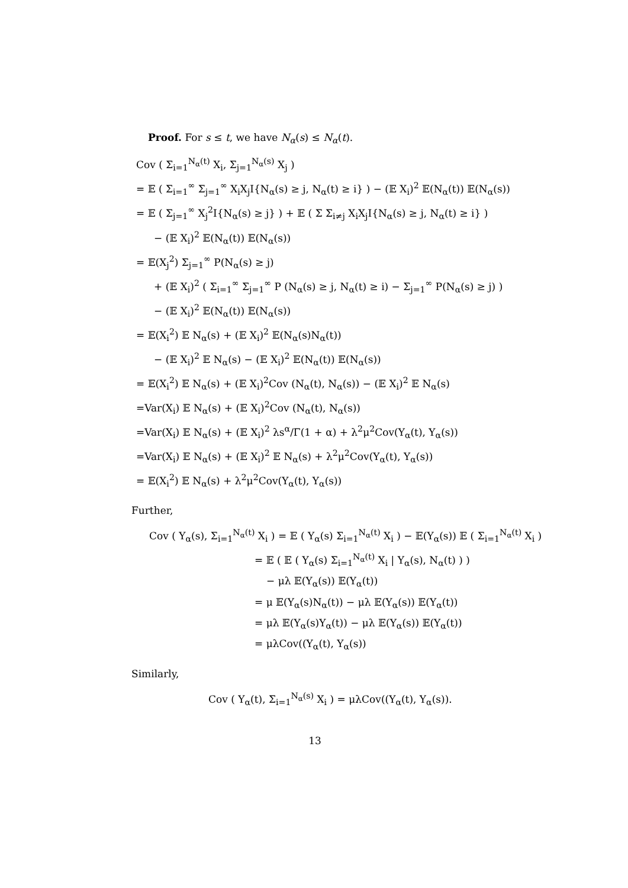Proof. For s ≤ t, we have N<sub>α</sub>(s) ≤ N<sub>α</sub>(t).
Cov ( Σ<sub>i=1</sub><sup>N<sub>α</sub>(t)</sup> X<sub>i</sub>, Σ<sub>j=1</sub><sup>N<sub>α</sub>(s)</sup> X<sub>j</sub> )
= 𝔼 ( Σ<sub>i=1</sub><sup>∞</sup> Σ<sub>j=1</sub><sup>∞</sup> X<sub>i</sub>X<sub>j</sub>I{N<sub>α</sub>(s) ≥ j, N<sub>α</sub>(t) ≥ i} ) − (𝔼 X<sub>i</sub>)<sup>2</sup> 𝔼(N<sub>α</sub>(t)) 𝔼(N<sub>α</sub>(s))
= 𝔼 ( Σ<sub>j=1</sub><sup>∞</sup> X<sub>j</sub><sup>2</sup>I{N<sub>α</sub>(s) ≥ j} ) + 𝔼 ( Σ Σ<sub>i≠j</sub> X<sub>i</sub>X<sub>j</sub>I{N<sub>α</sub>(s) ≥ j, N<sub>α</sub>(t) ≥ i} )
− (𝔼 X<sub>i</sub>)<sup>2</sup> 𝔼(N<sub>α</sub>(t)) 𝔼(N<sub>α</sub>(s))
= 𝔼(X<sub>j</sub><sup>2</sup>) Σ<sub>j=1</sub><sup>∞</sup> P(N<sub>α</sub>(s) ≥ j)
+ (𝔼 X<sub>i</sub>)<sup>2</sup> ( Σ<sub>i=1</sub><sup>∞</sup> Σ<sub>j=1</sub><sup>∞</sup> P (N<sub>α</sub>(s) ≥ j, N<sub>α</sub>(t) ≥ i) − Σ<sub>j=1</sub><sup>∞</sup> P(N<sub>α</sub>(s) ≥ j) )
− (𝔼 X<sub>i</sub>)<sup>2</sup> 𝔼(N<sub>α</sub>(t)) 𝔼(N<sub>α</sub>(s))
= 𝔼(X<sub>i</sub><sup>2</sup>) 𝔼 N<sub>α</sub>(s) + (𝔼 X<sub>i</sub>)<sup>2</sup> 𝔼(N<sub>α</sub>(s)N<sub>α</sub>(t))
− (𝔼 X<sub>i</sub>)<sup>2</sup> 𝔼 N<sub>α</sub>(s) − (𝔼 X<sub>i</sub>)<sup>2</sup> 𝔼(N<sub>α</sub>(t)) 𝔼(N<sub>α</sub>(s))
= 𝔼(X<sub>i</sub><sup>2</sup>) 𝔼 N<sub>α</sub>(s) + (𝔼 X<sub>i</sub>)<sup>2</sup>Cov (N<sub>α</sub>(t), N<sub>α</sub>(s)) − (𝔼 X<sub>i</sub>)<sup>2</sup> 𝔼 N<sub>α</sub>(s)
=Var(X<sub>i</sub>) 𝔼 N<sub>α</sub>(s) + (𝔼 X<sub>i</sub>)<sup>2</sup>Cov (N<sub>α</sub>(t), N<sub>α</sub>(s))
=Var(X<sub>i</sub>) 𝔼 N<sub>α</sub>(s) + (𝔼 X<sub>i</sub>)<sup>2</sup> λs<sup>α</sup>/Γ(1 + α) + λ<sup>2</sup>μ<sup>2</sup>Cov(Y<sub>α</sub>(t), Y<sub>α</sub>(s))
=Var(X<sub>i</sub>) 𝔼 N<sub>α</sub>(s) + (𝔼 X<sub>i</sub>)<sup>2</sup> 𝔼 N<sub>α</sub>(s) + λ<sup>2</sup>μ<sup>2</sup>Cov(Y<sub>α</sub>(t), Y<sub>α</sub>(s))
= 𝔼(X<sub>i</sub><sup>2</sup>) 𝔼 N<sub>α</sub>(s) + λ<sup>2</sup>μ<sup>2</sup>Cov(Y<sub>α</sub>(t), Y<sub>α</sub>(s))
Further,
Cov ( Y<sub>α</sub>(s), Σ<sub>i=1</sub><sup>N<sub>α</sub>(t)</sup> X<sub>i</sub> ) = 𝔼 ( Y<sub>α</sub>(s) Σ<sub>i=1</sub><sup>N<sub>α</sub>(t)</sup> X<sub>i</sub> ) − 𝔼(Y<sub>α</sub>(s)) 𝔼 ( Σ<sub>i=1</sub><sup>N<sub>α</sub>(t)</sup> X<sub>i</sub> )
= 𝔼 ( 𝔼 ( Y<sub>α</sub>(s) Σ<sub>i=1</sub><sup>N<sub>α</sub>(t)</sup> X<sub>i</sub> | Y<sub>α</sub>(s), N<sub>α</sub>(t) ) )
− μλ 𝔼(Y<sub>α</sub>(s)) 𝔼(Y<sub>α</sub>(t))
= μ 𝔼(Y<sub>α</sub>(s)N<sub>α</sub>(t)) − μλ 𝔼(Y<sub>α</sub>(s)) 𝔼(Y<sub>α</sub>(t))
= μλ 𝔼(Y<sub>α</sub>(s)Y<sub>α</sub>(t)) − μλ 𝔼(Y<sub>α</sub>(s)) 𝔼(Y<sub>α</sub>(t))
= μλCov((Y<sub>α</sub>(t), Y<sub>α</sub>(s))
Similarly,
Cov ( Y<sub>α</sub>(t), Σ<sub>i=1</sub><sup>N<sub>α</sub>(s)</sup> X<sub>i</sub> ) = μλCov((Y<sub>α</sub>(t), Y<sub>α</sub>(s)).
13